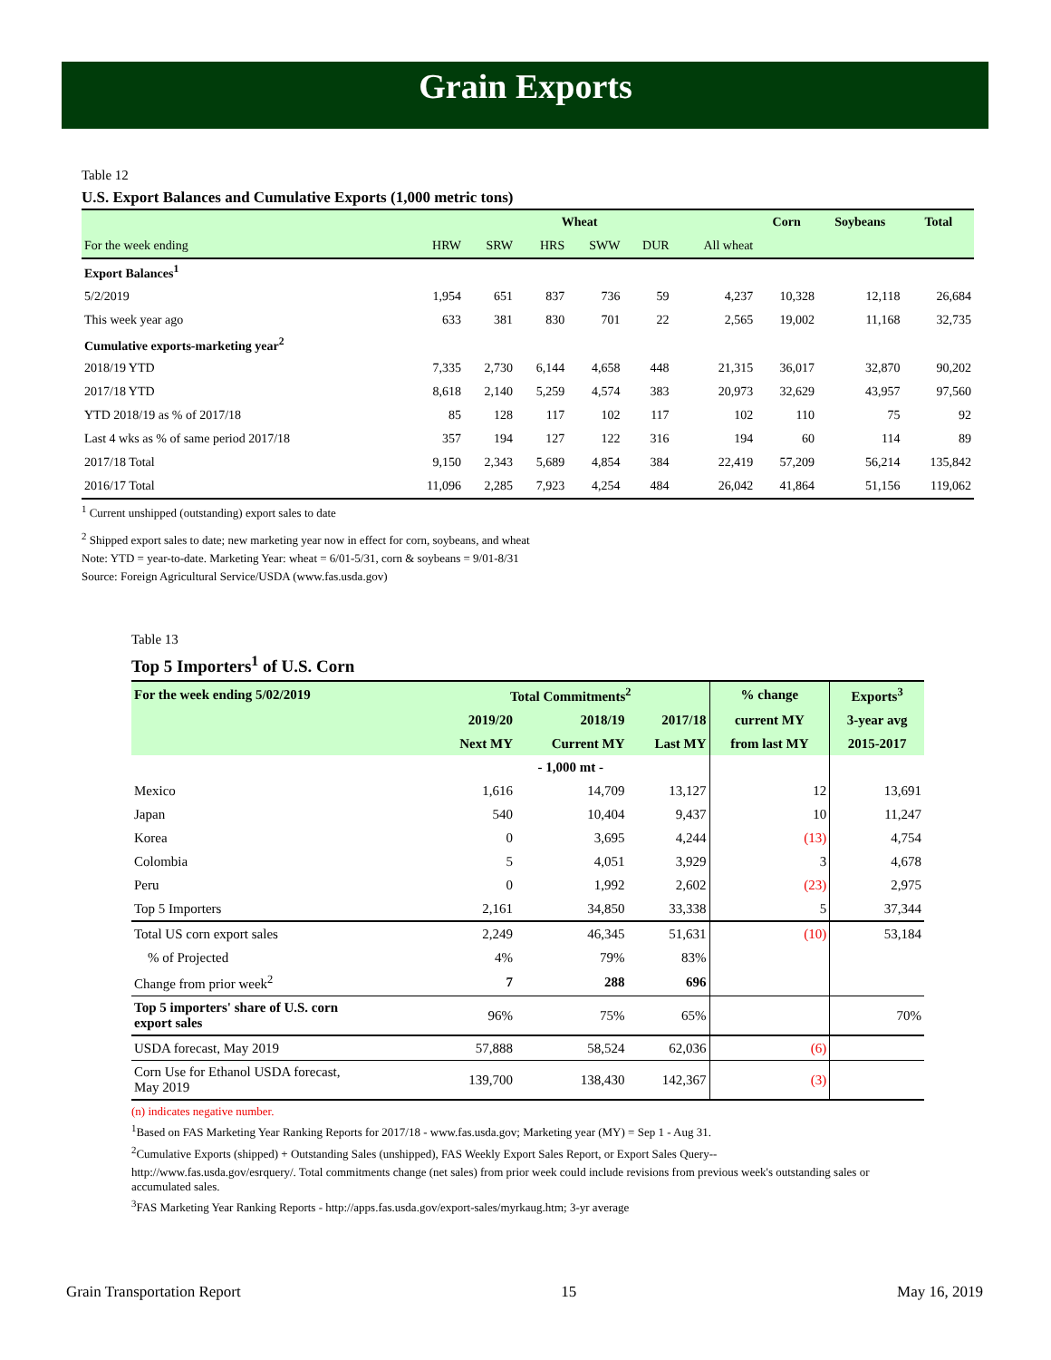Grain Exports
Table 12
U.S. Export Balances and Cumulative Exports (1,000 metric tons)
| | Wheat | | | | | | Corn | Soybeans | Total |
| --- | --- | --- | --- | --- | --- | --- | --- | --- | --- |
| For the week ending | HRW | SRW | HRS | SWW | DUR | All wheat | | | |
| Export Balances<sup>1</sup> | | | | | | | | | |
| 5/2/2019 | 1,954 | 651 | 837 | 736 | 59 | 4,237 | 10,328 | 12,118 | 26,684 |
| This week year ago | 633 | 381 | 830 | 701 | 22 | 2,565 | 19,002 | 11,168 | 32,735 |
| Cumulative exports-marketing year<sup>2</sup> | | | | | | | | | |
| 2018/19 YTD | 7,335 | 2,730 | 6,144 | 4,658 | 448 | 21,315 | 36,017 | 32,870 | 90,202 |
| 2017/18 YTD | 8,618 | 2,140 | 5,259 | 4,574 | 383 | 20,973 | 32,629 | 43,957 | 97,560 |
| YTD 2018/19 as % of 2017/18 | 85 | 128 | 117 | 102 | 117 | 102 | 110 | 75 | 92 |
| Last 4 wks as % of same period 2017/18 | 357 | 194 | 127 | 122 | 316 | 194 | 60 | 114 | 89 |
| 2017/18 Total | 9,150 | 2,343 | 5,689 | 4,854 | 384 | 22,419 | 57,209 | 56,214 | 135,842 |
| 2016/17 Total | 11,096 | 2,285 | 7,923 | 4,254 | 484 | 26,042 | 41,864 | 51,156 | 119,062 |
<sup>1</sup> Current unshipped (outstanding) export sales to date
<sup>2</sup> Shipped export sales to date; new marketing year now in effect for corn, soybeans, and wheat
Note: YTD = year-to-date. Marketing Year: wheat = 6/01-5/31, corn & soybeans = 9/01-8/31
Source: Foreign Agricultural Service/USDA (www.fas.usda.gov)
Table 13
Top 5 Importers<sup>1</sup> of U.S. Corn
| For the week ending 5/02/2019 | Total Commitments<sup>2</sup> | | | % change | Exports<sup>3</sup> |
| --- | --- | --- | --- | --- | --- |
| | 2019/20 | 2018/19 | 2017/18 | current MY | 3-year avg |
| | Next MY | Current MY | Last MY | from last MY | 2015-2017 |
| | - 1,000 mt - | | | | |
| Mexico | 1,616 | 14,709 | 13,127 | 12 | 13,691 |
| Japan | 540 | 10,404 | 9,437 | 10 | 11,247 |
| Korea | 0 | 3,695 | 4,244 | (13) | 4,754 |
| Colombia | 5 | 4,051 | 3,929 | 3 | 4,678 |
| Peru | 0 | 1,992 | 2,602 | (23) | 2,975 |
| Top 5 Importers | 2,161 | 34,850 | 33,338 | 5 | 37,344 |
| Total US corn export sales | 2,249 | 46,345 | 51,631 | (10) | 53,184 |
| % of Projected | 4% | 79% | 83% | | |
| Change from prior week<sup>2</sup> | 7 | 288 | 696 | | |
| Top 5 importers' share of U.S. corn export sales | 96% | 75% | 65% | | 70% |
| USDA forecast, May 2019 | 57,888 | 58,524 | 62,036 | (6) | |
| Corn Use for Ethanol USDA forecast, May 2019 | 139,700 | 138,430 | 142,367 | (3) | |
(n) indicates negative number.
<sup>1</sup> Based on FAS Marketing Year Ranking Reports for 2017/18 - www.fas.usda.gov; Marketing year (MY) = Sep 1 - Aug 31.
<sup>2</sup> Cumulative Exports (shipped) + Outstanding Sales (unshipped), FAS Weekly Export Sales Report, or Export Sales Query--
http://www.fas.usda.gov/esrquery/. Total commitments change (net sales) from prior week could include revisions from previous week's outstanding sales or accumulated sales.
<sup>3</sup> FAS Marketing Year Ranking Reports - http://apps.fas.usda.gov/export-sales/myrkaug.htm; 3-yr average
Grain Transportation Report 15 May 16, 2019